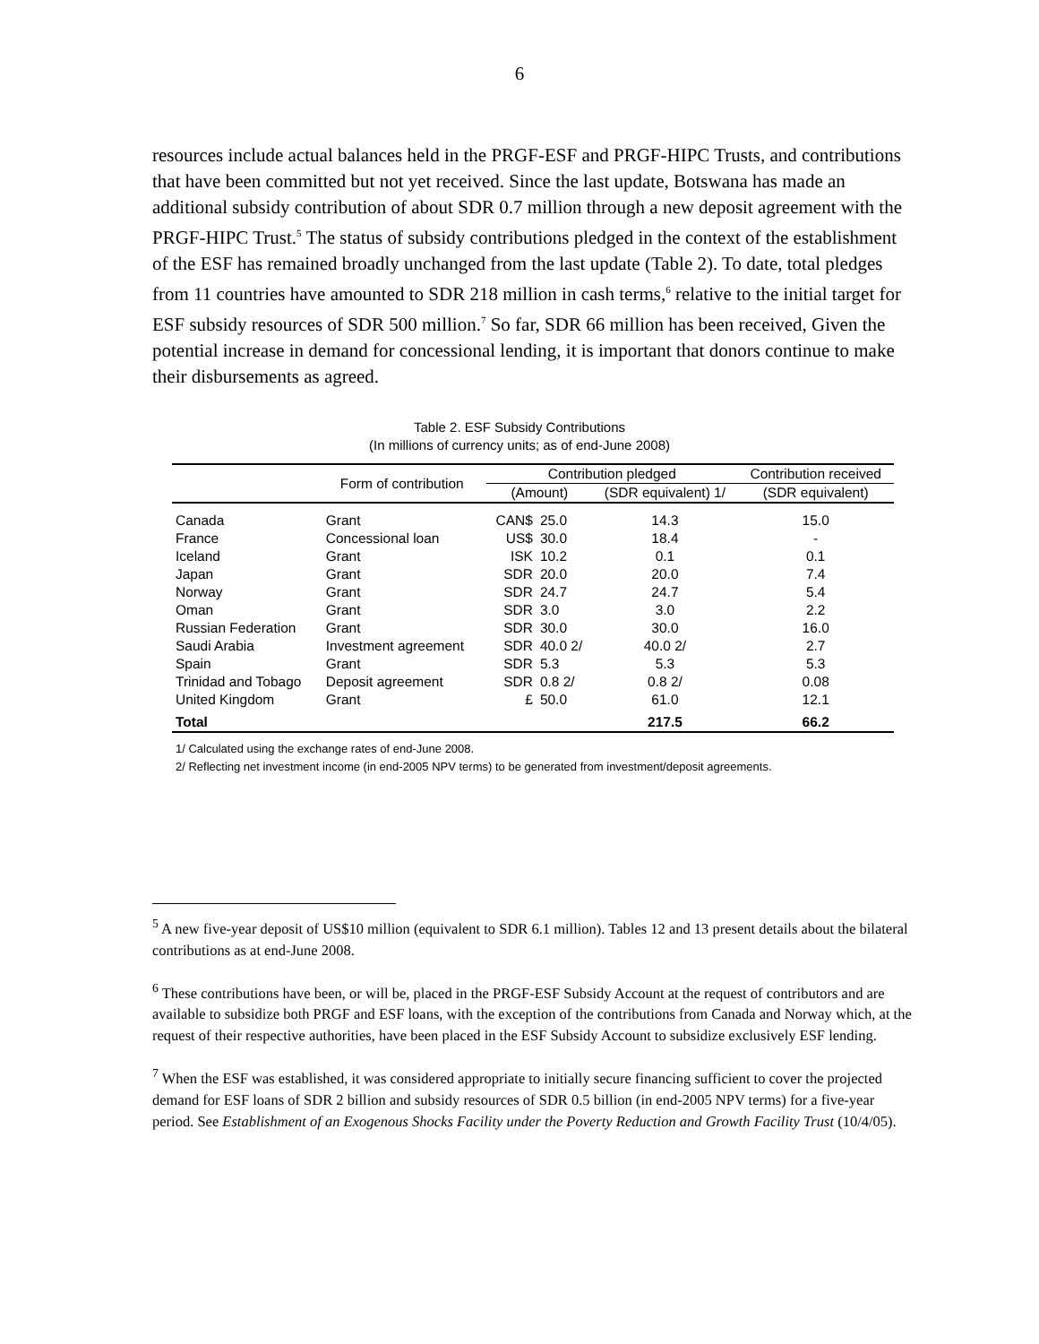6
resources include actual balances held in the PRGF-ESF and PRGF-HIPC Trusts, and contributions that have been committed but not yet received. Since the last update, Botswana has made an additional subsidy contribution of about SDR 0.7 million through a new deposit agreement with the PRGF-HIPC Trust.<sup>5</sup> The status of subsidy contributions pledged in the context of the establishment of the ESF has remained broadly unchanged from the last update (Table 2). To date, total pledges from 11 countries have amounted to SDR 218 million in cash terms,<sup>6</sup> relative to the initial target for ESF subsidy resources of SDR 500 million.<sup>7</sup> So far, SDR 66 million has been received, Given the potential increase in demand for concessional lending, it is important that donors continue to make their disbursements as agreed.
Table 2. ESF Subsidy Contributions
(In millions of currency units; as of end-June 2008)
| | Form of contribution | Contribution pledged | | | Contribution received |
| --- | --- | --- | --- | --- | --- |
| | | (Amount) | | (SDR equivalent) 1/ | (SDR equivalent) |
| Canada | Grant | CAN$ | 25.0 | 14.3 | 15.0 |
| France | Concessional loan | US$ | 30.0 | 18.4 | - |
| Iceland | Grant | ISK | 10.2 | 0.1 | 0.1 |
| Japan | Grant | SDR | 20.0 | 20.0 | 7.4 |
| Norway | Grant | SDR | 24.7 | 24.7 | 5.4 |
| Oman | Grant | SDR | 3.0 | 3.0 | 2.2 |
| Russian Federation | Grant | SDR | 30.0 | 30.0 | 16.0 |
| Saudi Arabia | Investment agreement | SDR | 40.0 2/ | 40.0 2/ | 2.7 |
| Spain | Grant | SDR | 5.3 | 5.3 | 5.3 |
| Trinidad and Tobago | Deposit agreement | SDR | 0.8 2/ | 0.8 2/ | 0.08 |
| United Kingdom | Grant | £ | 50.0 | 61.0 | 12.1 |
| Total | | | | 217.5 | 66.2 |
1/ Calculated using the exchange rates of end-June 2008.
2/ Reflecting net investment income (in end-2005 NPV terms) to be generated from investment/deposit agreements.
<sup>5</sup> A new five-year deposit of US$10 million (equivalent to SDR 6.1 million). Tables 12 and 13 present details about the bilateral contributions as at end-June 2008.
<sup>6</sup> These contributions have been, or will be, placed in the PRGF-ESF Subsidy Account at the request of contributors and are available to subsidize both PRGF and ESF loans, with the exception of the contributions from Canada and Norway which, at the request of their respective authorities, have been placed in the ESF Subsidy Account to subsidize exclusively ESF lending.
<sup>7</sup> When the ESF was established, it was considered appropriate to initially secure financing sufficient to cover the projected demand for ESF loans of SDR 2 billion and subsidy resources of SDR 0.5 billion (in end-2005 NPV terms) for a five-year period. See Establishment of an Exogenous Shocks Facility under the Poverty Reduction and Growth Facility Trust (10/4/05).